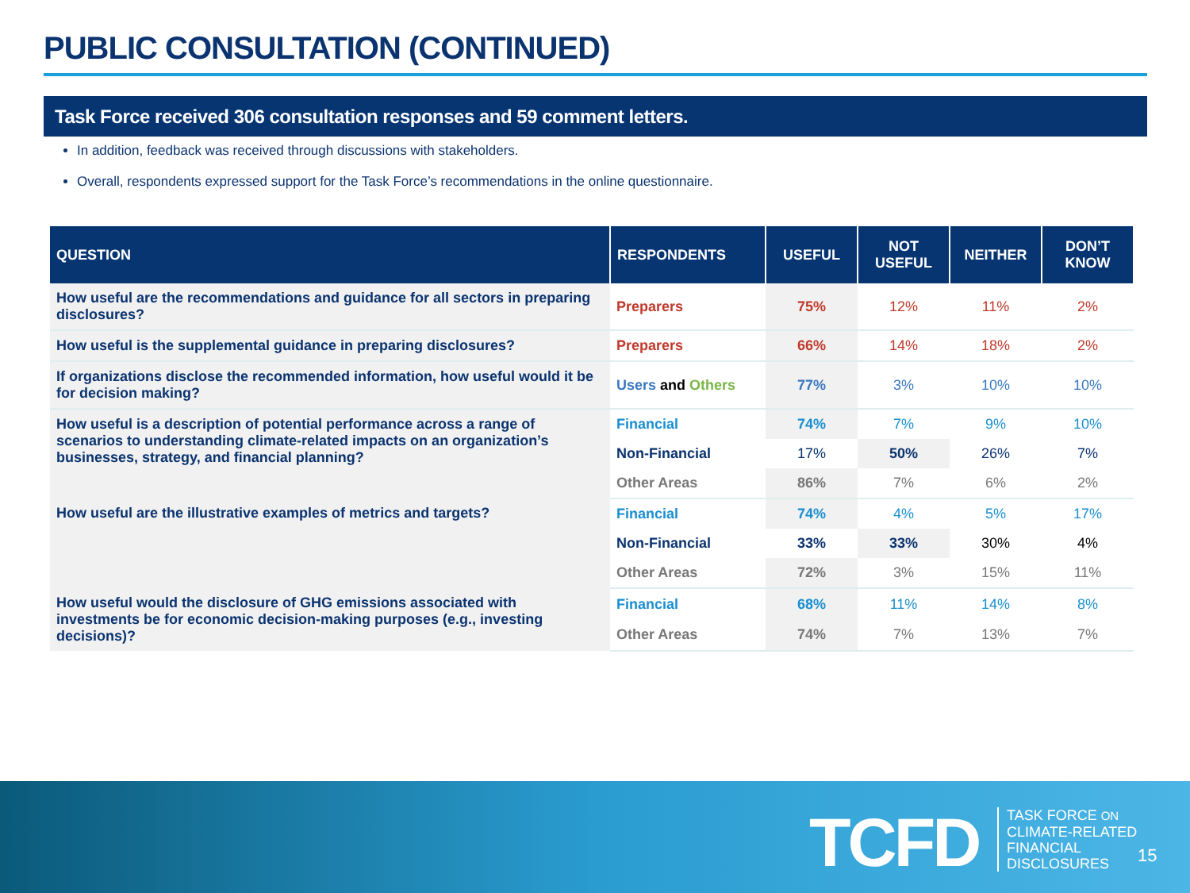PUBLIC CONSULTATION (CONTINUED)
Task Force received 306 consultation responses and 59 comment letters.
In addition, feedback was received through discussions with stakeholders.
Overall, respondents expressed support for the Task Force’s recommendations in the online questionnaire.
| QUESTION | RESPONDENTS | USEFUL | NOT USEFUL | NEITHER | DON’T KNOW |
| --- | --- | --- | --- | --- | --- |
| How useful are the recommendations and guidance for all sectors in preparing disclosures? | Preparers | 75% | 12% | 11% | 2% |
| How useful is the supplemental guidance in preparing disclosures? | Preparers | 66% | 14% | 18% | 2% |
| If organizations disclose the recommended information, how useful would it be for decision making? | Users and Others | 77% | 3% | 10% | 10% |
| How useful is a description of potential performance across a range of scenarios to understanding climate-related impacts on an organization’s businesses, strategy, and financial planning? | Financial | 74% | 7% | 9% | 10% |
| | Non-Financial | 17% | 50% | 26% | 7% |
| | Other Areas | 86% | 7% | 6% | 2% |
| How useful are the illustrative examples of metrics and targets? | Financial | 74% | 4% | 5% | 17% |
| | Non-Financial | 33% | 33% | 30% | 4% |
| | Other Areas | 72% | 3% | 15% | 11% |
| How useful would the disclosure of GHG emissions associated with investments be for economic decision-making purposes (e.g., investing decisions)? | Financial | 68% | 11% | 14% | 8% |
| | Other Areas | 74% | 7% | 13% | 7% |
TCFD
TASK FORCE ON
CLIMATE-RELATED
FINANCIAL
DISCLOSURES
15